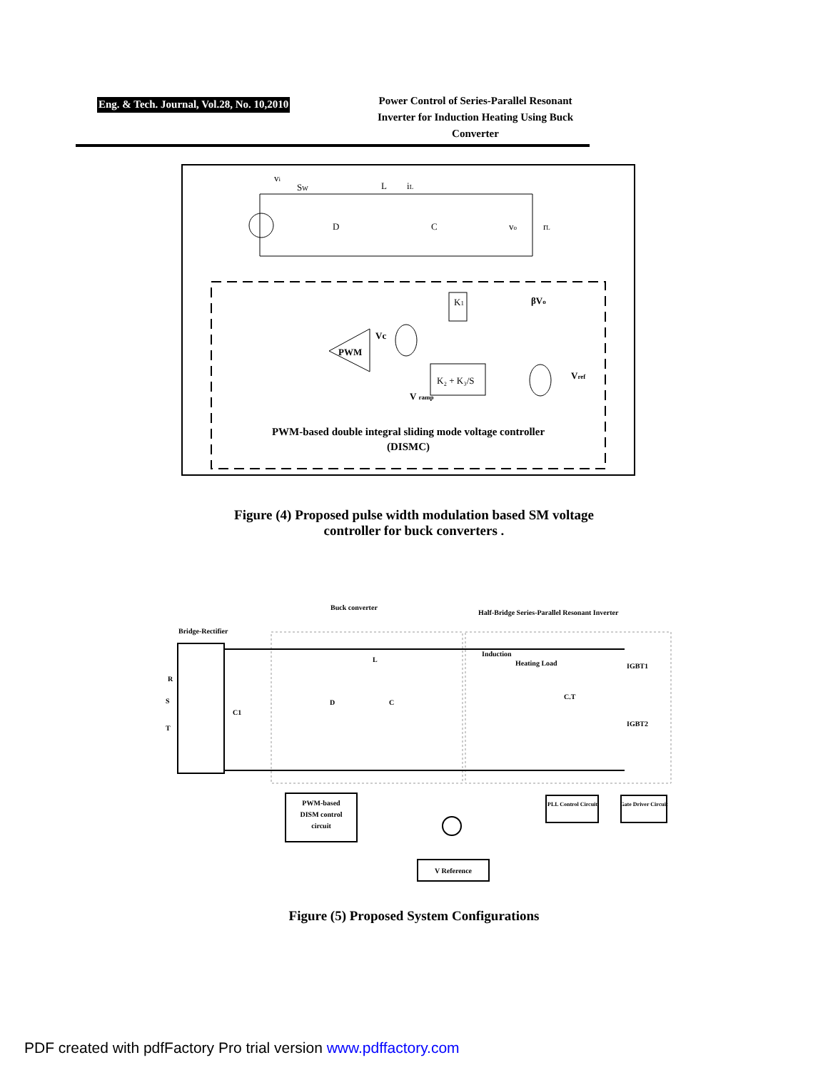Eng. & Tech. Journal, Vol.28, No. 10,2010
Power Control of Series-Parallel Resonant Inverter for Induction Heating Using Buck Converter
vi
SW
L
iL
D
C
vo
rL
βVo
K1
PWM
Vc
K₂ + K₃/S
Vref
V ramp
PWM-based double integral sliding mode voltage controller
(DISMC)
Figure (4) Proposed pulse width modulation based SM voltage
controller for buck converters .
Buck converter
Half-Bridge Series-Parallel Resonant Inverter
Bridge-Rectifier
R
S
T
C1
L
D
C
Induction
Heating Load
C.T
IGBT1
IGBT2
PWM-based
DISM control
circuit
V Reference
PLL Control Circuit
Gate Driver Circuit
Figure (5) Proposed System Configurations
PDF created with pdfFactory Pro trial version www.pdffactory.com